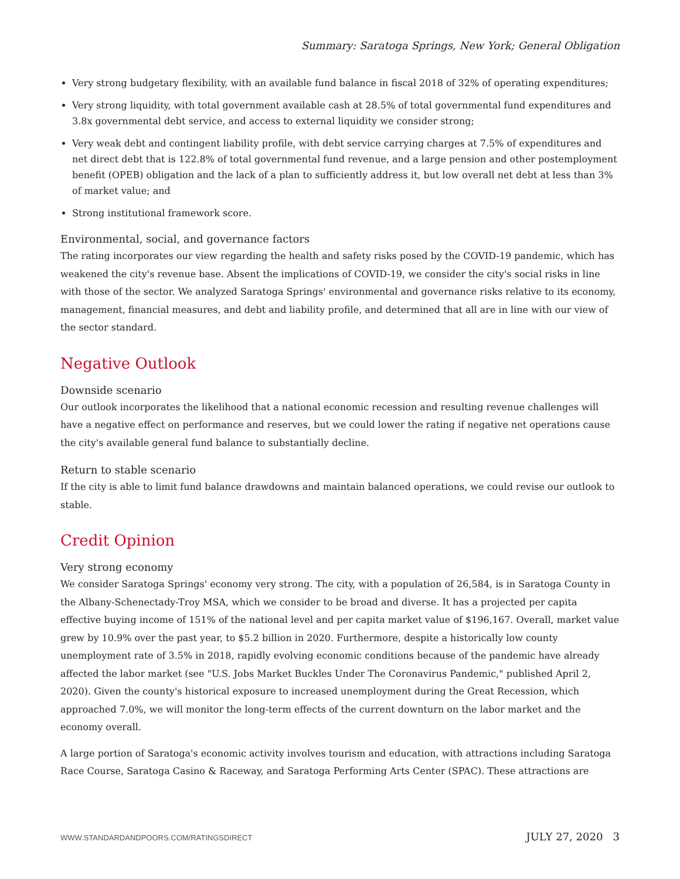Summary: Saratoga Springs, New York; General Obligation
Very strong budgetary flexibility, with an available fund balance in fiscal 2018 of 32% of operating expenditures;
Very strong liquidity, with total government available cash at 28.5% of total governmental fund expenditures and 3.8x governmental debt service, and access to external liquidity we consider strong;
Very weak debt and contingent liability profile, with debt service carrying charges at 7.5% of expenditures and net direct debt that is 122.8% of total governmental fund revenue, and a large pension and other postemployment benefit (OPEB) obligation and the lack of a plan to sufficiently address it, but low overall net debt at less than 3% of market value; and
Strong institutional framework score.
Environmental, social, and governance factors
The rating incorporates our view regarding the health and safety risks posed by the COVID-19 pandemic, which has weakened the city's revenue base. Absent the implications of COVID-19, we consider the city's social risks in line with those of the sector. We analyzed Saratoga Springs' environmental and governance risks relative to its economy, management, financial measures, and debt and liability profile, and determined that all are in line with our view of the sector standard.
Negative Outlook
Downside scenario
Our outlook incorporates the likelihood that a national economic recession and resulting revenue challenges will have a negative effect on performance and reserves, but we could lower the rating if negative net operations cause the city's available general fund balance to substantially decline.
Return to stable scenario
If the city is able to limit fund balance drawdowns and maintain balanced operations, we could revise our outlook to stable.
Credit Opinion
Very strong economy
We consider Saratoga Springs' economy very strong. The city, with a population of 26,584, is in Saratoga County in the Albany-Schenectady-Troy MSA, which we consider to be broad and diverse. It has a projected per capita effective buying income of 151% of the national level and per capita market value of $196,167. Overall, market value grew by 10.9% over the past year, to $5.2 billion in 2020. Furthermore, despite a historically low county unemployment rate of 3.5% in 2018, rapidly evolving economic conditions because of the pandemic have already affected the labor market (see "U.S. Jobs Market Buckles Under The Coronavirus Pandemic," published April 2, 2020). Given the county's historical exposure to increased unemployment during the Great Recession, which approached 7.0%, we will monitor the long-term effects of the current downturn on the labor market and the economy overall.
A large portion of Saratoga's economic activity involves tourism and education, with attractions including Saratoga Race Course, Saratoga Casino & Raceway, and Saratoga Performing Arts Center (SPAC). These attractions are
WWW.STANDARDANDPOORS.COM/RATINGSDIRECT JULY 27, 2020 3